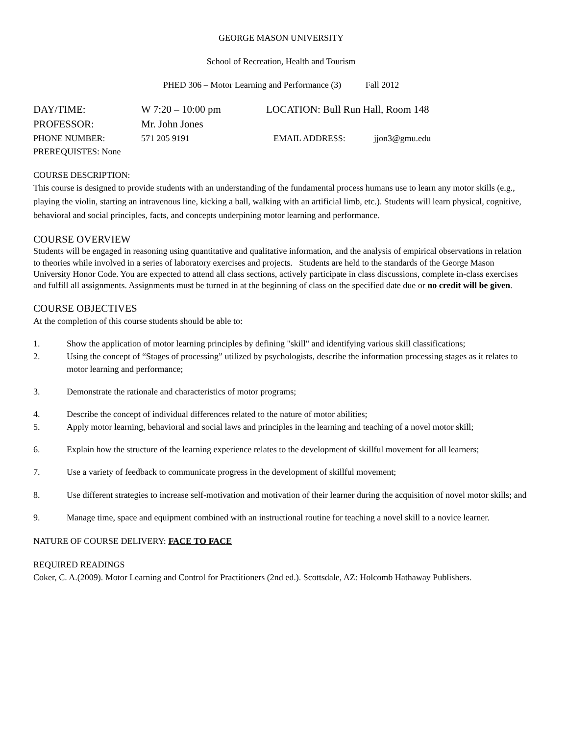GEORGE MASON UNIVERSITY
School of Recreation, Health and Tourism
PHED 306 – Motor Learning and Performance (3) Fall 2012
DAY/TIME: W 7:20 – 10:00 pm LOCATION: Bull Run Hall, Room 148
PROFESSOR: Mr. John Jones
PHONE NUMBER: 571 205 9191 EMAIL ADDRESS: jjon3@gmu.edu
PREREQUISTES: None
COURSE DESCRIPTION:
This course is designed to provide students with an understanding of the fundamental process humans use to learn any motor skills (e.g., playing the violin, starting an intravenous line, kicking a ball, walking with an artificial limb, etc.). Students will learn physical, cognitive, behavioral and social principles, facts, and concepts underpining motor learning and performance.
COURSE OVERVIEW
Students will be engaged in reasoning using quantitative and qualitative information, and the analysis of empirical observations in relation to theories while involved in a series of laboratory exercises and projects. Students are held to the standards of the George Mason University Honor Code. You are expected to attend all class sections, actively participate in class discussions, complete in-class exercises and fulfill all assignments. Assignments must be turned in at the beginning of class on the specified date due or no credit will be given.
COURSE OBJECTIVES
At the completion of this course students should be able to:
1. Show the application of motor learning principles by defining "skill" and identifying various skill classifications;
2. Using the concept of “Stages of processing” utilized by psychologists, describe the information processing stages as it relates to motor learning and performance;
3. Demonstrate the rationale and characteristics of motor programs;
4. Describe the concept of individual differences related to the nature of motor abilities;
5. Apply motor learning, behavioral and social laws and principles in the learning and teaching of a novel motor skill;
6. Explain how the structure of the learning experience relates to the development of skillful movement for all learners;
7. Use a variety of feedback to communicate progress in the development of skillful movement;
8. Use different strategies to increase self-motivation and motivation of their learner during the acquisition of novel motor skills; and
9. Manage time, space and equipment combined with an instructional routine for teaching a novel skill to a novice learner.
NATURE OF COURSE DELIVERY: FACE TO FACE
REQUIRED READINGS
Coker, C. A.(2009). Motor Learning and Control for Practitioners (2nd ed.). Scottsdale, AZ: Holcomb Hathaway Publishers.